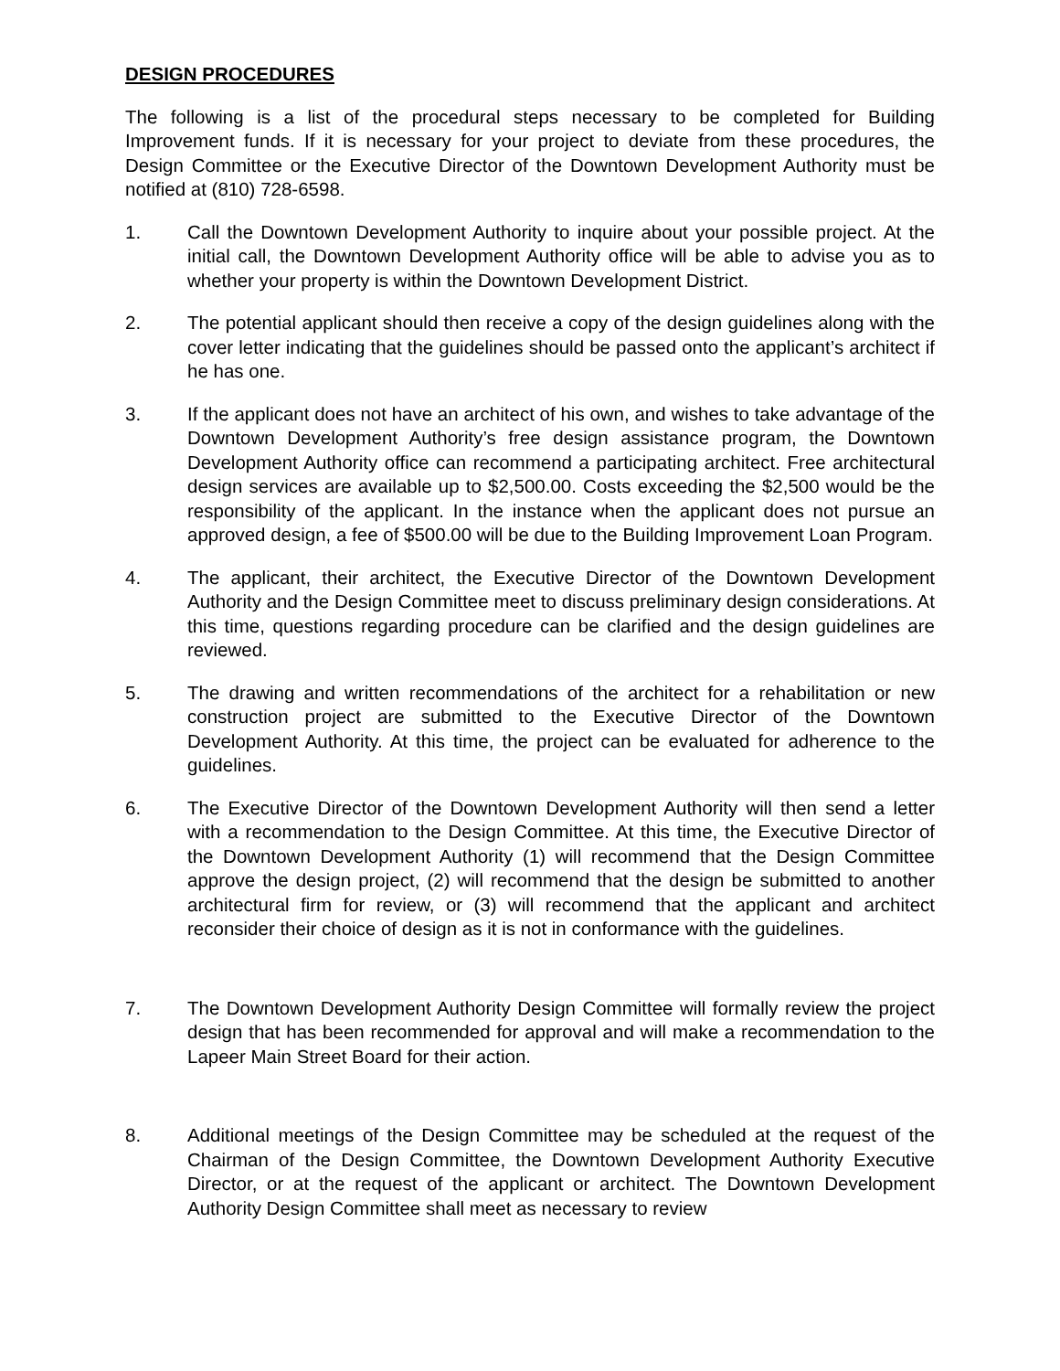DESIGN PROCEDURES
The following is a list of the procedural steps necessary to be completed for Building Improvement funds. If it is necessary for your project to deviate from these procedures, the Design Committee or the Executive Director of the Downtown Development Authority must be notified at (810) 728-6598.
1. Call the Downtown Development Authority to inquire about your possible project. At the initial call, the Downtown Development Authority office will be able to advise you as to whether your property is within the Downtown Development District.
2. The potential applicant should then receive a copy of the design guidelines along with the cover letter indicating that the guidelines should be passed onto the applicant’s architect if he has one.
3. If the applicant does not have an architect of his own, and wishes to take advantage of the Downtown Development Authority’s free design assistance program, the Downtown Development Authority office can recommend a participating architect. Free architectural design services are available up to $2,500.00. Costs exceeding the $2,500 would be the responsibility of the applicant. In the instance when the applicant does not pursue an approved design, a fee of $500.00 will be due to the Building Improvement Loan Program.
4. The applicant, their architect, the Executive Director of the Downtown Development Authority and the Design Committee meet to discuss preliminary design considerations. At this time, questions regarding procedure can be clarified and the design guidelines are reviewed.
5. The drawing and written recommendations of the architect for a rehabilitation or new construction project are submitted to the Executive Director of the Downtown Development Authority. At this time, the project can be evaluated for adherence to the guidelines.
6. The Executive Director of the Downtown Development Authority will then send a letter with a recommendation to the Design Committee. At this time, the Executive Director of the Downtown Development Authority (1) will recommend that the Design Committee approve the design project, (2) will recommend that the design be submitted to another architectural firm for review, or (3) will recommend that the applicant and architect reconsider their choice of design as it is not in conformance with the guidelines.
7. The Downtown Development Authority Design Committee will formally review the project design that has been recommended for approval and will make a recommendation to the Lapeer Main Street Board for their action.
8. Additional meetings of the Design Committee may be scheduled at the request of the Chairman of the Design Committee, the Downtown Development Authority Executive Director, or at the request of the applicant or architect. The Downtown Development Authority Design Committee shall meet as necessary to review